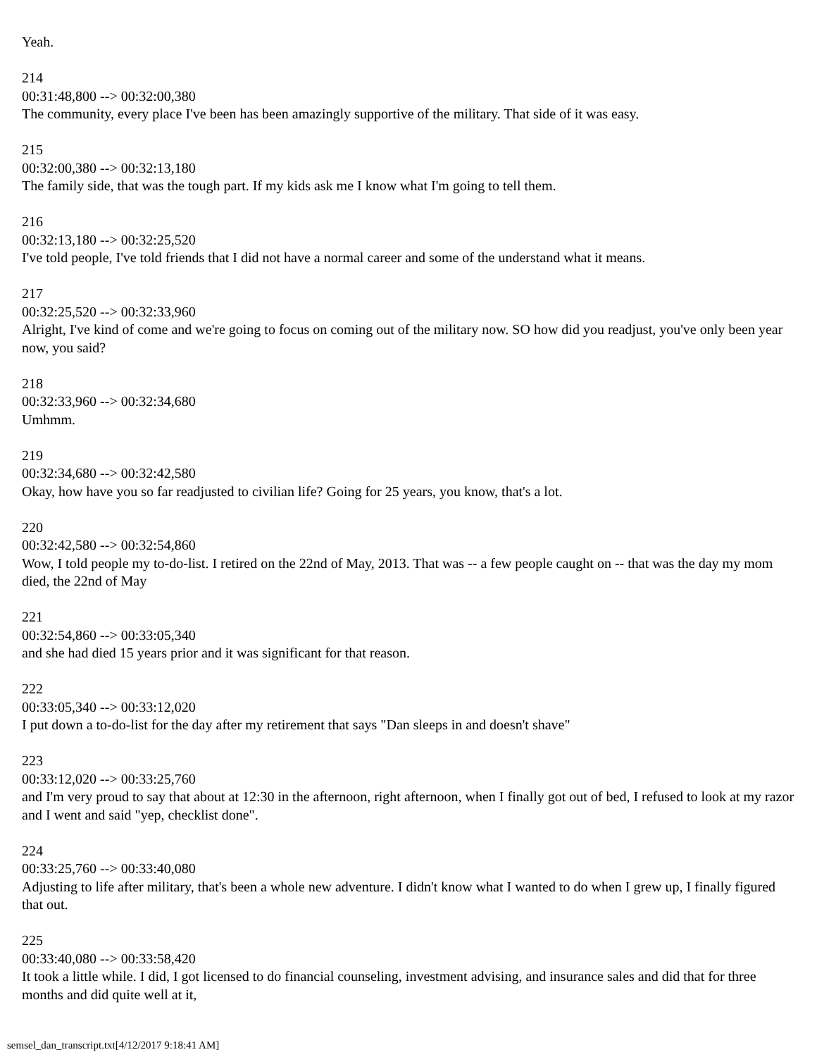Yeah.
214
00:31:48,800 --> 00:32:00,380
The community, every place I've been has been amazingly supportive of the military. That side of it was easy.
215
00:32:00,380 --> 00:32:13,180
The family side, that was the tough part. If my kids ask me I know what I'm going to tell them.
216
00:32:13,180 --> 00:32:25,520
I've told people, I've told friends that I did not have a normal career and some of the understand what it means.
217
00:32:25,520 --> 00:32:33,960
Alright, I've kind of come and we're going to focus on coming out of the military now. SO how did you readjust, you've only been year now, you said?
218
00:32:33,960 --> 00:32:34,680
Umhmm.
219
00:32:34,680 --> 00:32:42,580
Okay, how have you so far readjusted to civilian life? Going for 25 years, you know, that's a lot.
220
00:32:42,580 --> 00:32:54,860
Wow, I told people my to-do-list. I retired on the 22nd of May, 2013. That was -- a few people caught on -- that was the day my mom died, the 22nd of May
221
00:32:54,860 --> 00:33:05,340
and she had died 15 years prior and it was significant for that reason.
222
00:33:05,340 --> 00:33:12,020
I put down a to-do-list for the day after my retirement that says "Dan sleeps in and doesn't shave"
223
00:33:12,020 --> 00:33:25,760
and I'm very proud to say that about at 12:30 in the afternoon, right afternoon, when I finally got out of bed, I refused to look at my razor and I went and said "yep, checklist done".
224
00:33:25,760 --> 00:33:40,080
Adjusting to life after military, that's been a whole new adventure. I didn't know what I wanted to do when I grew up, I finally figured that out.
225
00:33:40,080 --> 00:33:58,420
It took a little while. I did, I got licensed to do financial counseling, investment advising, and insurance sales and did that for three months and did quite well at it,
semsel_dan_transcript.txt[4/12/2017 9:18:41 AM]